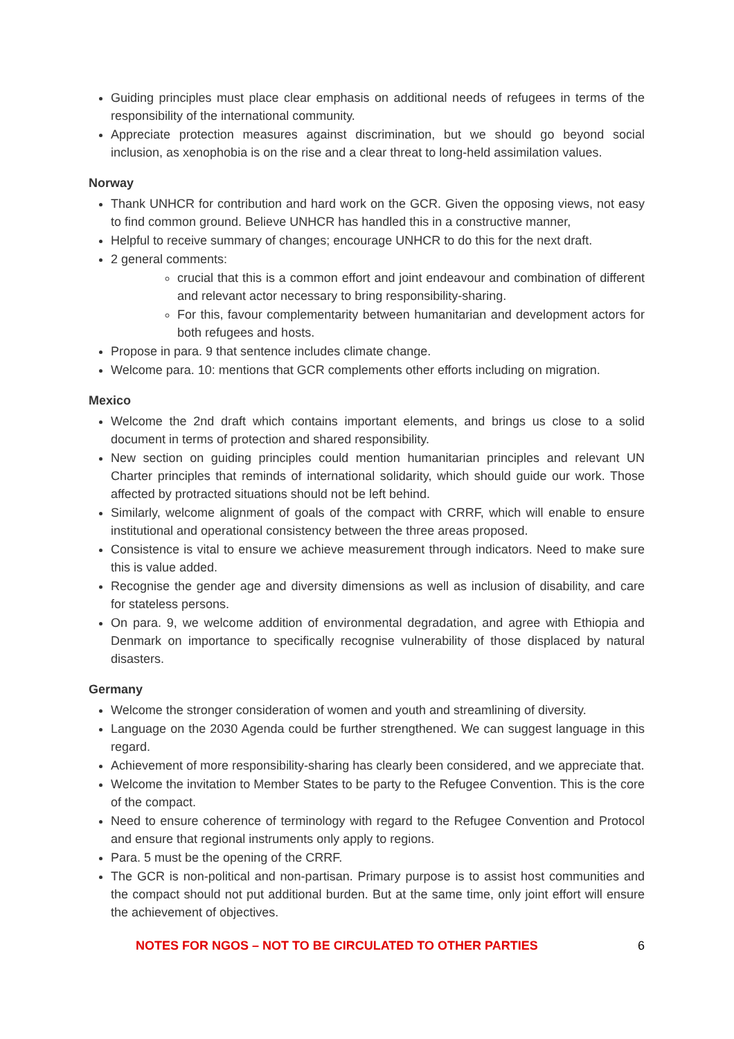Guiding principles must place clear emphasis on additional needs of refugees in terms of the responsibility of the international community.
Appreciate protection measures against discrimination, but we should go beyond social inclusion, as xenophobia is on the rise and a clear threat to long-held assimilation values.
Norway
Thank UNHCR for contribution and hard work on the GCR. Given the opposing views, not easy to find common ground. Believe UNHCR has handled this in a constructive manner,
Helpful to receive summary of changes; encourage UNHCR to do this for the next draft.
2 general comments:
crucial that this is a common effort and joint endeavour and combination of different and relevant actor necessary to bring responsibility-sharing.
For this, favour complementarity between humanitarian and development actors for both refugees and hosts.
Propose in para. 9 that sentence includes climate change.
Welcome para. 10: mentions that GCR complements other efforts including on migration.
Mexico
Welcome the 2nd draft which contains important elements, and brings us close to a solid document in terms of protection and shared responsibility.
New section on guiding principles could mention humanitarian principles and relevant UN Charter principles that reminds of international solidarity, which should guide our work. Those affected by protracted situations should not be left behind.
Similarly, welcome alignment of goals of the compact with CRRF, which will enable to ensure institutional and operational consistency between the three areas proposed.
Consistence is vital to ensure we achieve measurement through indicators. Need to make sure this is value added.
Recognise the gender age and diversity dimensions as well as inclusion of disability, and care for stateless persons.
On para. 9, we welcome addition of environmental degradation, and agree with Ethiopia and Denmark on importance to specifically recognise vulnerability of those displaced by natural disasters.
Germany
Welcome the stronger consideration of women and youth and streamlining of diversity.
Language on the 2030 Agenda could be further strengthened. We can suggest language in this regard.
Achievement of more responsibility-sharing has clearly been considered, and we appreciate that.
Welcome the invitation to Member States to be party to the Refugee Convention. This is the core of the compact.
Need to ensure coherence of terminology with regard to the Refugee Convention and Protocol and ensure that regional instruments only apply to regions.
Para. 5 must be the opening of the CRRF.
The GCR is non-political and non-partisan. Primary purpose is to assist host communities and the compact should not put additional burden. But at the same time, only joint effort will ensure the achievement of objectives.
NOTES FOR NGOS – NOT TO BE CIRCULATED TO OTHER PARTIES 6